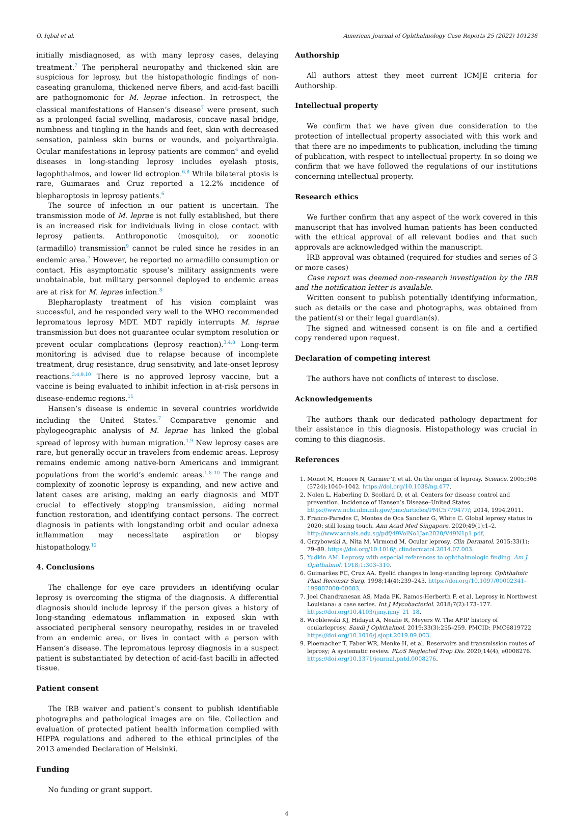O. Iqbal et al. American Journal of Ophthalmology Case Reports 25 (2022) 101236
initially misdiagnosed, as with many leprosy cases, delaying treatment.<sup>7</sup> The peripheral neuropathy and thickened skin are suspicious for leprosy, but the histopathologic findings of non-caseating granuloma, thickened nerve fibers, and acid-fast bacilli are pathognomonic for M. leprae infection. In retrospect, the classical manifestations of Hansen’s disease<sup>7</sup> were present, such as a prolonged facial swelling, madarosis, concave nasal bridge, numbness and tingling in the hands and feet, skin with decreased sensation, painless skin burns or wounds, and polyarthralgia. Ocular manifestations in leprosy patients are common<sup>4</sup> and eyelid diseases in long-standing leprosy includes eyelash ptosis, lagophthalmos, and lower lid ectropion.<sup>6,8</sup> While bilateral ptosis is rare, Guimaraes and Cruz reported a 12.2% incidence of blepharoptosis in leprosy patients.<sup>6</sup>
The source of infection in our patient is uncertain. The transmission mode of M. leprae is not fully established, but there is an increased risk for individuals living in close contact with leprosy patients. Anthroponotic (mosquito), or zoonotic (armadillo) transmission<sup>9</sup> cannot be ruled since he resides in an endemic area.<sup>7</sup> However, he reported no armadillo consumption or contact. His asymptomatic spouse’s military assignments were unobtainable, but military personnel deployed to endemic areas are at risk for M. leprae infection.<sup>8</sup>
Blepharoplasty treatment of his vision complaint was successful, and he responded very well to the WHO recommended lepromatous leprosy MDT. MDT rapidly interrupts M. leprae transmission but does not guarantee ocular symptom resolution or prevent ocular complications (leprosy reaction).<sup>3,4,8</sup> Long-term monitoring is advised due to relapse because of incomplete treatment, drug resistance, drug sensitivity, and late-onset leprosy reactions.<sup>3,4,9,10</sup> There is no approved leprosy vaccine, but a vaccine is being evaluated to inhibit infection in at-risk persons in disease-endemic regions.<sup>11</sup>
Hansen’s disease is endemic in several countries worldwide including the United States.<sup>7</sup> Comparative genomic and phylogeographic analysis of M. leprae has linked the global spread of leprosy with human migration.<sup>1,9</sup> New leprosy cases are rare, but generally occur in travelers from endemic areas. Leprosy remains endemic among native-born Americans and immigrant populations from the world’s endemic areas.<sup>1,8–10</sup> The range and complexity of zoonotic leprosy is expanding, and new active and latent cases are arising, making an early diagnosis and MDT crucial to effectively stopping transmission, aiding normal function restoration, and identifying contact persons. The correct diagnosis in patients with longstanding orbit and ocular adnexa inflammation may necessitate aspiration or biopsy histopathology.<sup>12</sup>
4. Conclusions
The challenge for eye care providers in identifying ocular leprosy is overcoming the stigma of the diagnosis. A differential diagnosis should include leprosy if the person gives a history of long-standing edematous inflammation in exposed skin with associated peripheral sensory neuropathy, resides in or traveled from an endemic area, or lives in contact with a person with Hansen’s disease. The lepromatous leprosy diagnosis in a suspect patient is substantiated by detection of acid-fast bacilli in affected tissue.
Patient consent
The IRB waiver and patient’s consent to publish identifiable photographs and pathological images are on file. Collection and evaluation of protected patient health information complied with HIPPA regulations and adhered to the ethical principles of the 2013 amended Declaration of Helsinki.
Funding
No funding or grant support.
Authorship
All authors attest they meet current ICMJE criteria for Authorship.
Intellectual property
We confirm that we have given due consideration to the protection of intellectual property associated with this work and that there are no impediments to publication, including the timing of publication, with respect to intellectual property. In so doing we confirm that we have followed the regulations of our institutions concerning intellectual property.
Research ethics
We further confirm that any aspect of the work covered in this manuscript that has involved human patients has been conducted with the ethical approval of all relevant bodies and that such approvals are acknowledged within the manuscript.
IRB approval was obtained (required for studies and series of 3 or more cases)
Case report was deemed non-research investigation by the IRB and the notification letter is available.
Written consent to publish potentially identifying information, such as details or the case and photographs, was obtained from the patient(s) or their legal guardian(s).
The signed and witnessed consent is on file and a certified copy rendered upon request.
Declaration of competing interest
The authors have not conflicts of interest to disclose.
Acknowledgements
The authors thank our dedicated pathology department for their assistance in this diagnosis. Histopathology was crucial in coming to this diagnosis.
References
1. Monot M, Honore N, Garnier T, et al. On the origin of leprosy. Science. 2005;308 (5724):1040–1042. https://doi.org/10.1038/ng.477.
2. Nolen L, Haberling D, Scollard D, et al. Centers for disease control and prevention. Incidence of Hansen’s Disease–United States https://www.ncbi.nlm.nih.gov/pmc/articles/PMC5779477/; 2014, 1994,2011.
3. Franco-Paredes C, Montes de Oca Sanchez G, White C. Global leprosy status in 2020: still losing touch. Ann Acad Med Singapore. 2020;49(1):1–2. http://www.annals.edu.sg/pdf/49VolNo1Jan2020/V49N1p1.pdf.
4. Grzybowski A, Nita M, Virmond M. Ocular leprosy. Clin Dermatol. 2015;33(1): 79–89. https://doi.org/10.1016/j.clindermatol.2014.07.003.
5. Yudkin AM. Leprosy with especial references to ophthalmologic finding. Am J Ophthalmol. 1918;1:303–310.
6. Guimarães FC, Cruz AA. Eyelid changes in long-standing leprosy. Ophthalmic Plast Reconstr Surg. 1998;14(4):239–243. https://doi.org/10.1097/00002341-199807000-00003.
7. Joel Chandranesan AS, Mada PK, Ramos-Herberth F, et al. Leprosy in Northwest Louisiana: a case series. Int J Mycobacteriol. 2018;7(2):173–177. https://doi.org/10.4103/ijmy.ijmy_21_18.
8. Wroblewski KJ, Hidayat A, Neafie R, Meyers W. The AFIP history of ocularleprosy. Saudi J Ophthalmol. 2019;33(3):255–259. PMCID: PMC6819722 https://doi.org/10.1016/j.sjopt.2019.09.003.
9. Ploemacher T, Faber WR, Menke H, et al. Reservoirs and transmission routes of leprosy; A systematic review. PLoS Neglected Trop Dis. 2020;14(4), e0008276. https://doi.org/10.1371/journal.pntd.0008276.
4